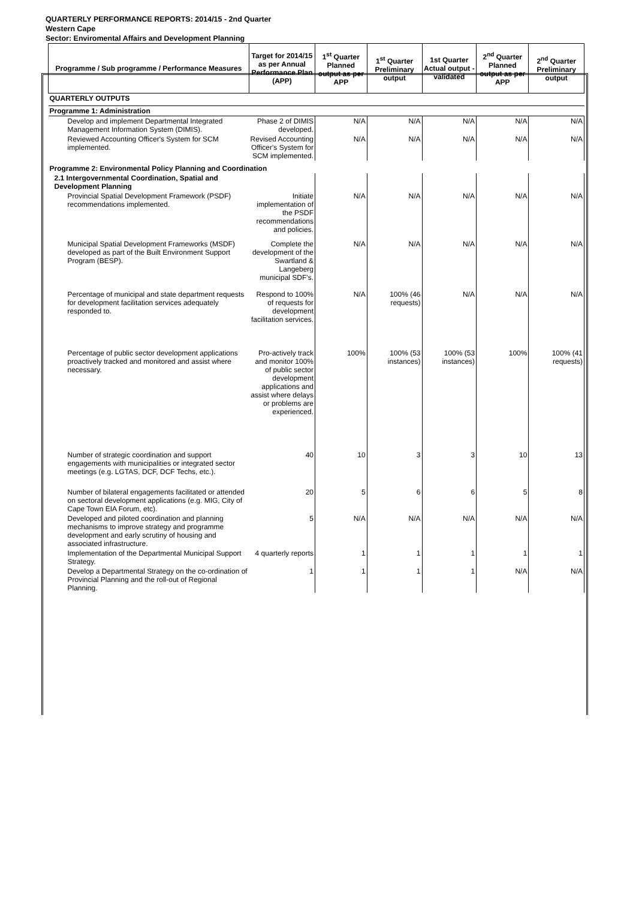QUARTERLY PERFORMANCE REPORTS: 2014/15 - 2nd Quarter
Western Cape
Sector: Enviromental Affairs and Development Planning
| Programme / Sub programme / Performance Measures | Target for 2014/15 as per Annual Performance Plan (APP) | 1<sup>st</sup> Quarter Planned output as per APP | 1<sup>st</sup> Quarter Preliminary output | 1st Quarter Actual output - validated | 2<sup>nd</sup> Quarter Planned output as per APP | 2<sup>nd</sup> Quarter Preliminary output |
| --- | --- | --- | --- | --- | --- | --- |
| QUARTERLY OUTPUTS | | | | | | |
| Programme 1: Administration | | | | | | |
| Develop and implement Departmental Integrated Management Information System (DIMIS). | Phase 2 of DIMIS developed. | N/A | N/A | N/A | N/A | N/A |
| Reviewed Accounting Officer's System for SCM implemented. | Revised Accounting Officer's System for SCM implemented. | N/A | N/A | N/A | N/A | N/A |
| Programme 2: Environmental Policy Planning and Coordination | | | | | | |
| 2.1 Intergovernmental Coordination, Spatial and Development Planning | | | | | | |
| Provincial Spatial Development Framework (PSDF) recommendations implemented. | Initiate implementation of the PSDF recommendations and policies. | N/A | N/A | N/A | N/A | N/A |
| Municipal Spatial Development Frameworks (MSDF) developed as part of the Built Environment Support Program (BESP). | Complete the development of the Swartland & Langeberg municipal SDF's. | N/A | N/A | N/A | N/A | N/A |
| Percentage of municipal and state department requests for development facilitation services adequately responded to. | Respond to 100% of requests for development facilitation services. | N/A | 100% (46 requests) | N/A | N/A | N/A |
| Percentage of public sector development applications proactively tracked and monitored and assist where necessary. | Pro-actively track and monitor 100% of public sector development applications and assist where delays or problems are experienced. | 100% | 100% (53 instances) | 100% (53 instances) | 100% | 100% (41 requests) |
| Number of strategic coordination and support engagements with municipalities or integrated sector meetings (e.g. LGTAS, DCF, DCF Techs, etc.). | 40 | 10 | 3 | 3 | 10 | 13 |
| Number of bilateral engagements facilitated or attended on sectoral development applications (e.g. MIG, City of Cape Town EIA Forum, etc). | 20 | 5 | 6 | 6 | 5 | 8 |
| Developed and piloted coordination and planning mechanisms to improve strategy and programme development and early scrutiny of housing and associated infrastructure. | 5 | N/A | N/A | N/A | N/A | N/A |
| Implementation of the Departmental Municipal Support Strategy. | 4 quarterly reports | 1 | 1 | 1 | 1 | 1 |
| Develop a Departmental Strategy on the co-ordination of Provincial Planning and the roll-out of Regional Planning. | 1 | 1 | 1 | 1 | N/A | N/A |